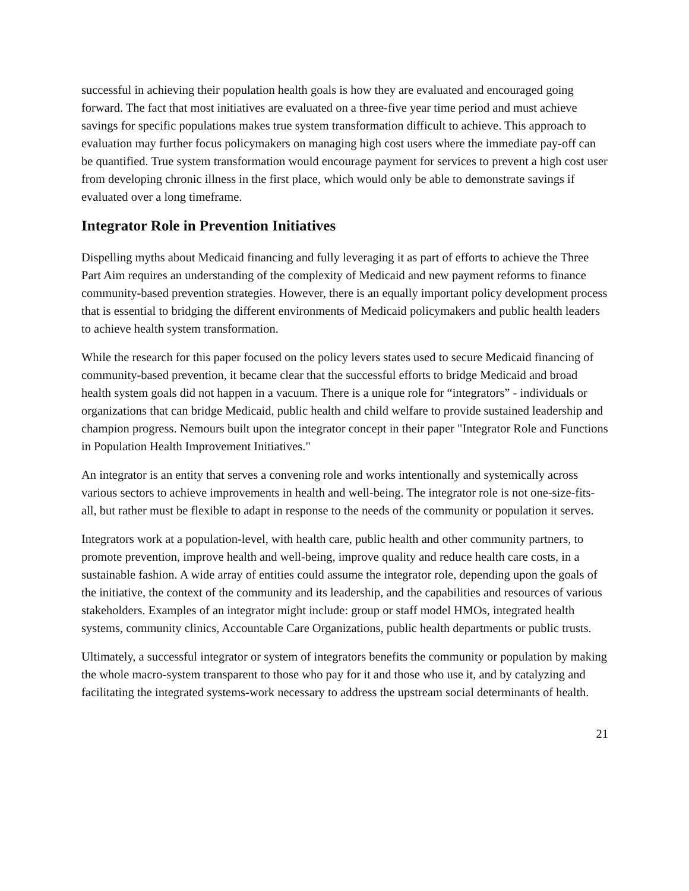successful in achieving their population health goals is how they are evaluated and encouraged going forward. The fact that most initiatives are evaluated on a three-five year time period and must achieve savings for specific populations makes true system transformation difficult to achieve. This approach to evaluation may further focus policymakers on managing high cost users where the immediate pay-off can be quantified. True system transformation would encourage payment for services to prevent a high cost user from developing chronic illness in the first place, which would only be able to demonstrate savings if evaluated over a long timeframe.
Integrator Role in Prevention Initiatives
Dispelling myths about Medicaid financing and fully leveraging it as part of efforts to achieve the Three Part Aim requires an understanding of the complexity of Medicaid and new payment reforms to finance community-based prevention strategies. However, there is an equally important policy development process that is essential to bridging the different environments of Medicaid policymakers and public health leaders to achieve health system transformation.
While the research for this paper focused on the policy levers states used to secure Medicaid financing of community-based prevention, it became clear that the successful efforts to bridge Medicaid and broad health system goals did not happen in a vacuum. There is a unique role for “integrators” - individuals or organizations that can bridge Medicaid, public health and child welfare to provide sustained leadership and champion progress. Nemours built upon the integrator concept in their paper "Integrator Role and Functions in Population Health Improvement Initiatives."
An integrator is an entity that serves a convening role and works intentionally and systemically across various sectors to achieve improvements in health and well-being. The integrator role is not one-size-fits-all, but rather must be flexible to adapt in response to the needs of the community or population it serves.
Integrators work at a population-level, with health care, public health and other community partners, to promote prevention, improve health and well-being, improve quality and reduce health care costs, in a sustainable fashion. A wide array of entities could assume the integrator role, depending upon the goals of the initiative, the context of the community and its leadership, and the capabilities and resources of various stakeholders. Examples of an integrator might include: group or staff model HMOs, integrated health systems, community clinics, Accountable Care Organizations, public health departments or public trusts.
Ultimately, a successful integrator or system of integrators benefits the community or population by making the whole macro-system transparent to those who pay for it and those who use it, and by catalyzing and facilitating the integrated systems-work necessary to address the upstream social determinants of health.
21